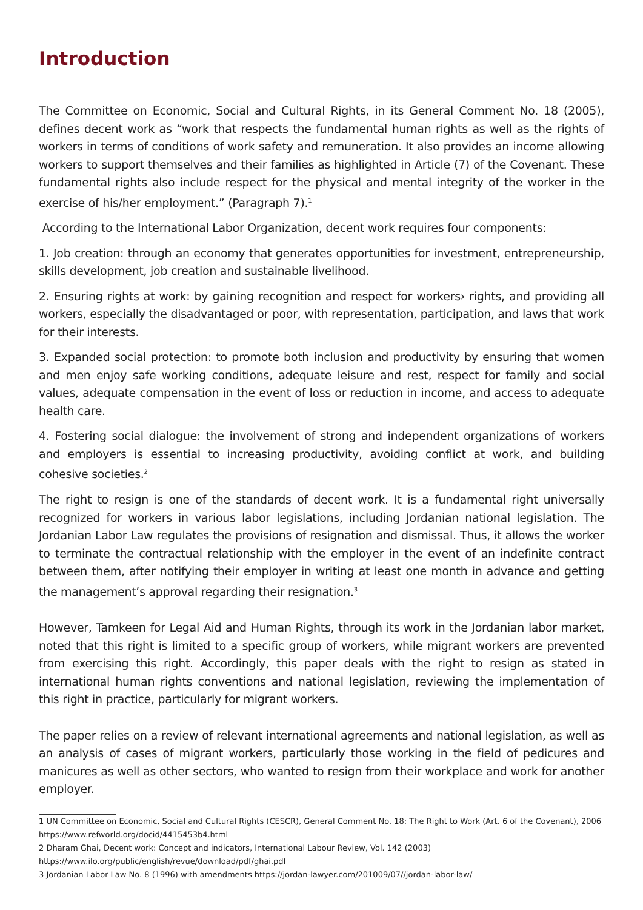Introduction
The Committee on Economic, Social and Cultural Rights, in its General Comment No. 18 (2005), defines decent work as “work that respects the fundamental human rights as well as the rights of workers in terms of conditions of work safety and remuneration. It also provides an income allowing workers to support themselves and their families as highlighted in Article (7) of the Covenant. These fundamental rights also include respect for the physical and mental integrity of the worker in the exercise of his/her employment.” (Paragraph 7).<sup>1</sup>
According to the International Labor Organization, decent work requires four components:
1. Job creation: through an economy that generates opportunities for investment, entrepreneurship, skills development, job creation and sustainable livelihood.
2. Ensuring rights at work: by gaining recognition and respect for workers› rights, and providing all workers, especially the disadvantaged or poor, with representation, participation, and laws that work for their interests.
3. Expanded social protection: to promote both inclusion and productivity by ensuring that women and men enjoy safe working conditions, adequate leisure and rest, respect for family and social values, adequate compensation in the event of loss or reduction in income, and access to adequate health care.
4. Fostering social dialogue: the involvement of strong and independent organizations of workers and employers is essential to increasing productivity, avoiding conflict at work, and building cohesive societies.<sup>2</sup>
The right to resign is one of the standards of decent work. It is a fundamental right universally recognized for workers in various labor legislations, including Jordanian national legislation. The Jordanian Labor Law regulates the provisions of resignation and dismissal. Thus, it allows the worker to terminate the contractual relationship with the employer in the event of an indefinite contract between them, after notifying their employer in writing at least one month in advance and getting the management’s approval regarding their resignation.<sup>3</sup>
However, Tamkeen for Legal Aid and Human Rights, through its work in the Jordanian labor market, noted that this right is limited to a specific group of workers, while migrant workers are prevented from exercising this right. Accordingly, this paper deals with the right to resign as stated in international human rights conventions and national legislation, reviewing the implementation of this right in practice, particularly for migrant workers.
The paper relies on a review of relevant international agreements and national legislation, as well as an analysis of cases of migrant workers, particularly those working in the field of pedicures and manicures as well as other sectors, who wanted to resign from their workplace and work for another employer.
1 UN Committee on Economic, Social and Cultural Rights (CESCR), General Comment No. 18: The Right to Work (Art. 6 of the Covenant), 2006
https://www.refworld.org/docid/4415453b4.html
2 Dharam Ghai, Decent work: Concept and indicators, International Labour Review, Vol. 142 (2003)
https://www.ilo.org/public/english/revue/download/pdf/ghai.pdf
3 Jordanian Labor Law No. 8 (1996) with amendments https://jordan-lawyer.com/201009/07//jordan-labor-law/